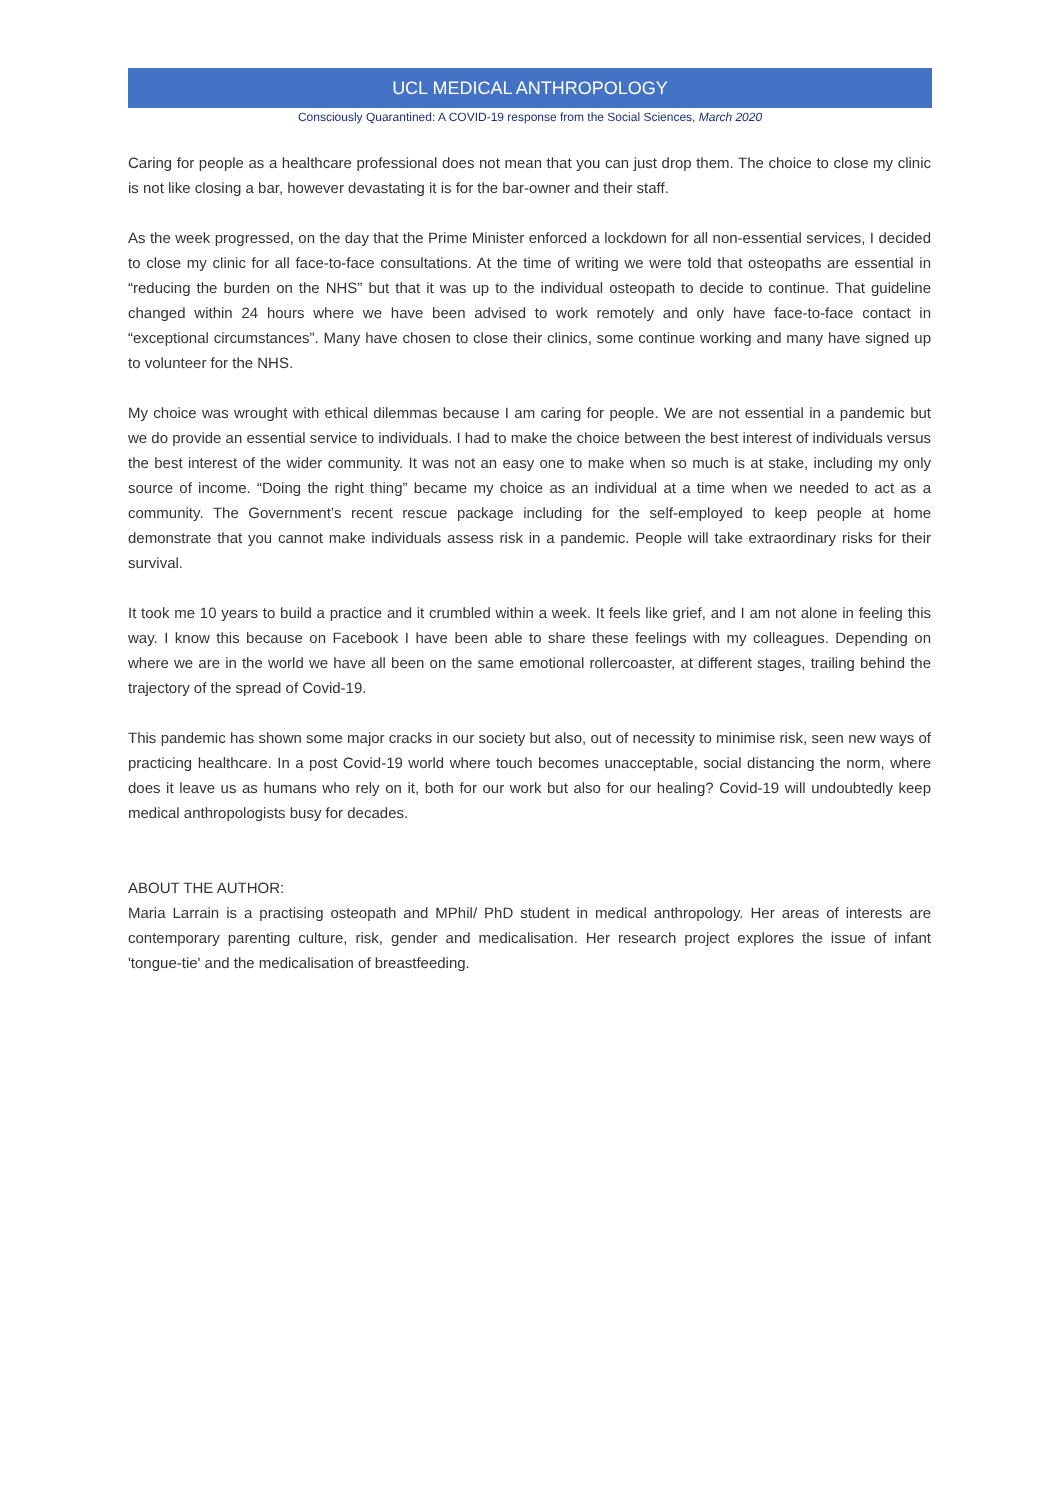UCL MEDICAL ANTHROPOLOGY
Consciously Quarantined: A COVID-19 response from the Social Sciences, March 2020
Caring for people as a healthcare professional does not mean that you can just drop them. The choice to close my clinic is not like closing a bar, however devastating it is for the bar-owner and their staff.
As the week progressed, on the day that the Prime Minister enforced a lockdown for all non-essential services, I decided to close my clinic for all face-to-face consultations. At the time of writing we were told that osteopaths are essential in “reducing the burden on the NHS” but that it was up to the individual osteopath to decide to continue. That guideline changed within 24 hours where we have been advised to work remotely and only have face-to-face contact in “exceptional circumstances”. Many have chosen to close their clinics, some continue working and many have signed up to volunteer for the NHS.
My choice was wrought with ethical dilemmas because I am caring for people. We are not essential in a pandemic but we do provide an essential service to individuals. I had to make the choice between the best interest of individuals versus the best interest of the wider community. It was not an easy one to make when so much is at stake, including my only source of income. “Doing the right thing” became my choice as an individual at a time when we needed to act as a community. The Government’s recent rescue package including for the self-employed to keep people at home demonstrate that you cannot make individuals assess risk in a pandemic. People will take extraordinary risks for their survival.
It took me 10 years to build a practice and it crumbled within a week. It feels like grief, and I am not alone in feeling this way. I know this because on Facebook I have been able to share these feelings with my colleagues. Depending on where we are in the world we have all been on the same emotional rollercoaster, at different stages, trailing behind the trajectory of the spread of Covid-19.
This pandemic has shown some major cracks in our society but also, out of necessity to minimise risk, seen new ways of practicing healthcare. In a post Covid-19 world where touch becomes unacceptable, social distancing the norm, where does it leave us as humans who rely on it, both for our work but also for our healing? Covid-19 will undoubtedly keep medical anthropologists busy for decades.
ABOUT THE AUTHOR:
Maria Larrain is a practising osteopath and MPhil/ PhD student in medical anthropology. Her areas of interests are contemporary parenting culture, risk, gender and medicalisation. Her research project explores the issue of infant 'tongue-tie' and the medicalisation of breastfeeding.